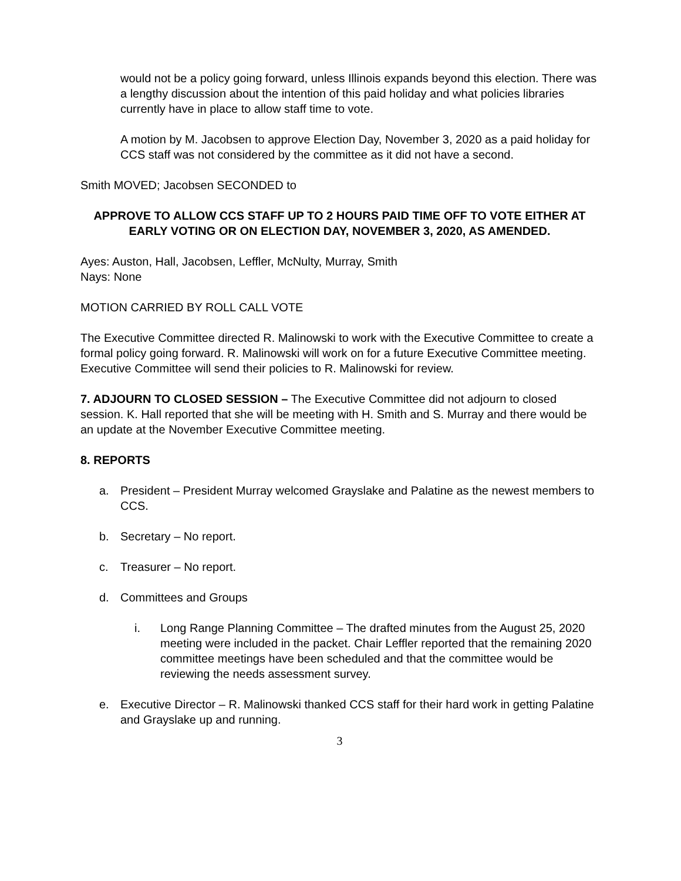would not be a policy going forward, unless Illinois expands beyond this election. There was a lengthy discussion about the intention of this paid holiday and what policies libraries currently have in place to allow staff time to vote.
A motion by M. Jacobsen to approve Election Day, November 3, 2020 as a paid holiday for CCS staff was not considered by the committee as it did not have a second.
Smith MOVED; Jacobsen SECONDED to
APPROVE TO ALLOW CCS STAFF UP TO 2 HOURS PAID TIME OFF TO VOTE EITHER AT EARLY VOTING OR ON ELECTION DAY, NOVEMBER 3, 2020, AS AMENDED.
Ayes: Auston, Hall, Jacobsen, Leffler, McNulty, Murray, Smith
Nays: None
MOTION CARRIED BY ROLL CALL VOTE
The Executive Committee directed R. Malinowski to work with the Executive Committee to create a formal policy going forward. R. Malinowski will work on for a future Executive Committee meeting. Executive Committee will send their policies to R. Malinowski for review.
7. ADJOURN TO CLOSED SESSION – The Executive Committee did not adjourn to closed session. K. Hall reported that she will be meeting with H. Smith and S. Murray and there would be an update at the November Executive Committee meeting.
8. REPORTS
a. President – President Murray welcomed Grayslake and Palatine as the newest members to CCS.
b. Secretary – No report.
c. Treasurer – No report.
d. Committees and Groups
i. Long Range Planning Committee – The drafted minutes from the August 25, 2020 meeting were included in the packet. Chair Leffler reported that the remaining 2020 committee meetings have been scheduled and that the committee would be reviewing the needs assessment survey.
e. Executive Director – R. Malinowski thanked CCS staff for their hard work in getting Palatine and Grayslake up and running.
3